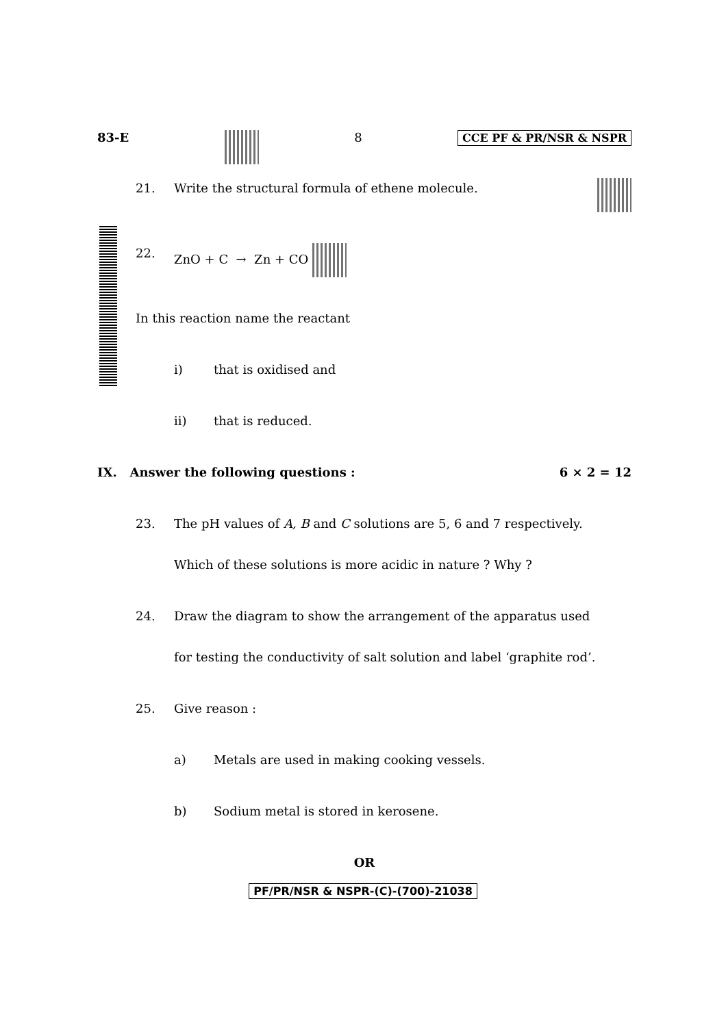83-E 8 CCE PF & PR/NSR & NSPR
21. Write the structural formula of ethene molecule.
22. ZnO + C → Zn + CO
In this reaction name the reactant
i) that is oxidised and
ii) that is reduced.
IX. Answer the following questions : 6 × 2 = 12
23. The pH values of A, B and C solutions are 5, 6 and 7 respectively.
Which of these solutions is more acidic in nature ? Why ?
24. Draw the diagram to show the arrangement of the apparatus used
for testing the conductivity of salt solution and label ‘graphite rod’.
25. Give reason :
a) Metals are used in making cooking vessels.
b) Sodium metal is stored in kerosene.
OR
PF/PR/NSR & NSPR-(C)-(700)-21038